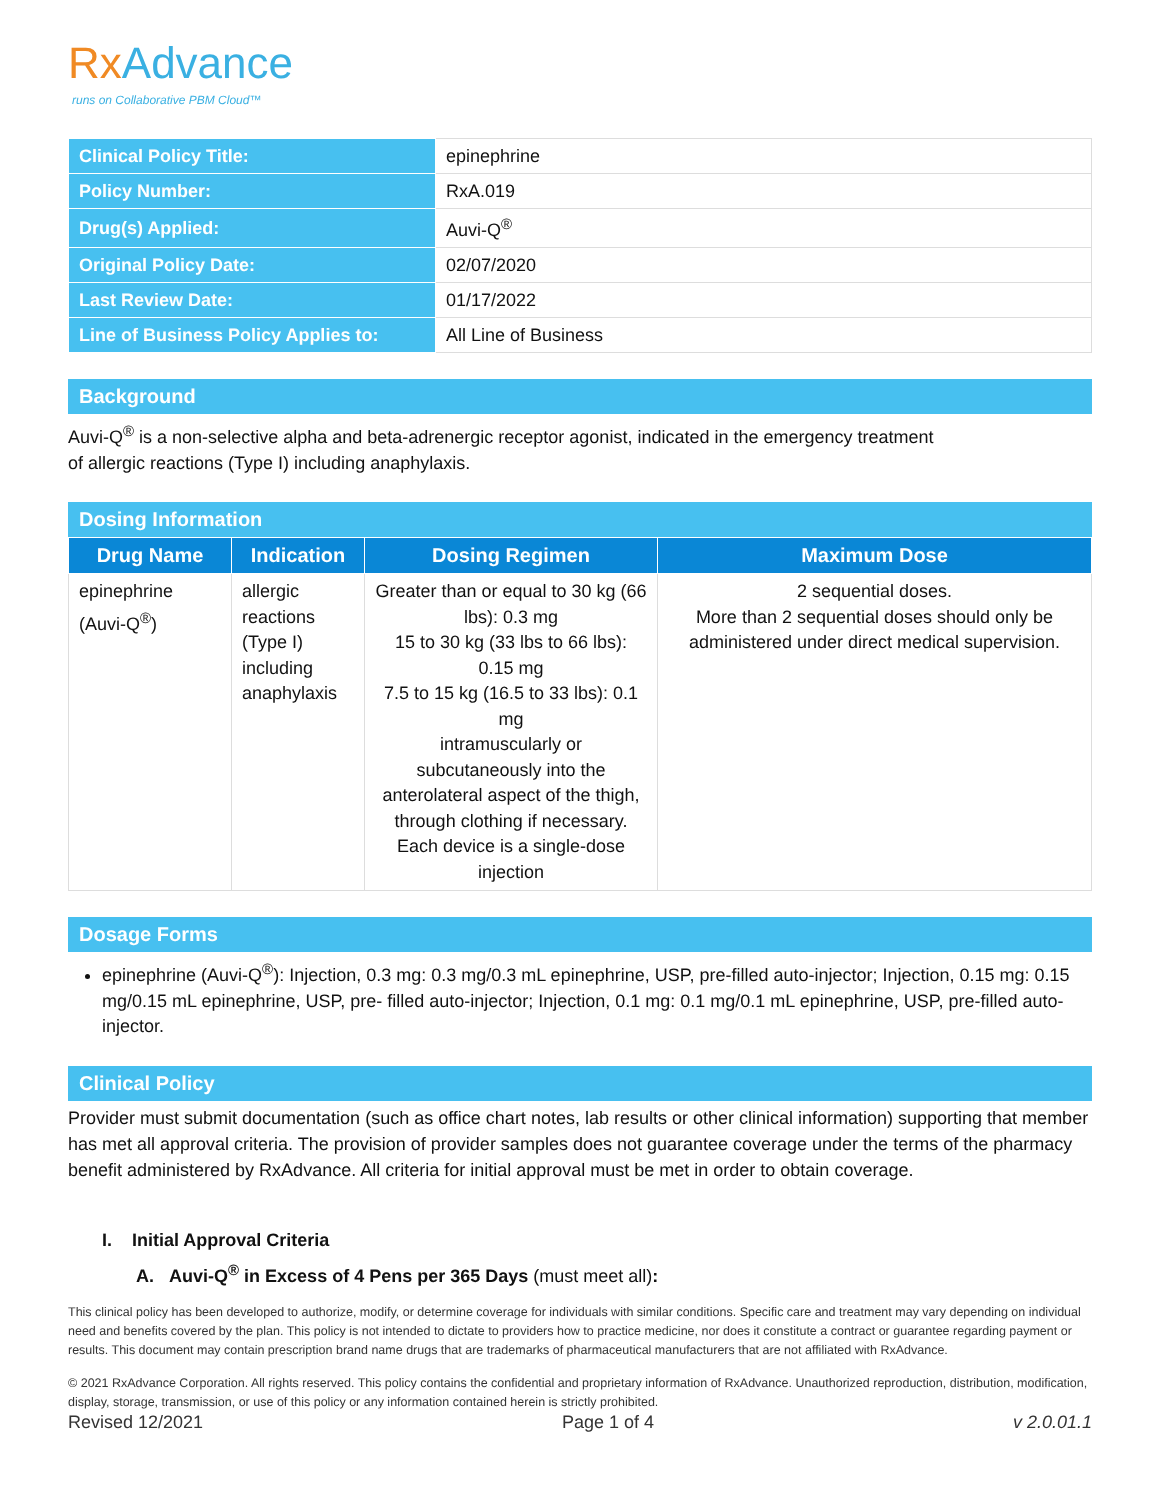Rx Advance
runs on Collaborative PBM Cloud™
| Clinical Policy Title: | epinephrine |
| Policy Number: | RxA.019 |
| Drug(s) Applied: | Auvi-Q<sup>®</sup> |
| Original Policy Date: | 02/07/2020 |
| Last Review Date: | 01/17/2022 |
| Line of Business Policy Applies to: | All Line of Business |
Background
Auvi-Q<sup>®</sup> is a non-selective alpha and beta-adrenergic receptor agonist, indicated in the emergency treatment
of allergic reactions (Type I) including anaphylaxis.
Dosing Information
| Drug Name | Indication | Dosing Regimen | Maximum Dose |
| --- | --- | --- | --- |
| epinephrine (Auvi-Q<sup>®</sup>) | allergic reactions (Type I) including anaphylaxis | Greater than or equal to 30 kg (66 lbs): 0.3 mg 15 to 30 kg (33 lbs to 66 lbs): 0.15 mg 7.5 to 15 kg (16.5 to 33 lbs): 0.1 mg intramuscularly or subcutaneously into the anterolateral aspect of the thigh, through clothing if necessary. Each device is a single-dose injection | 2 sequential doses. More than 2 sequential doses should only be administered under direct medical supervision. |
Dosage Forms
epinephrine (Auvi-Q<sup>®</sup>): Injection, 0.3 mg: 0.3 mg/0.3 mL epinephrine, USP, pre-filled auto-injector; Injection, 0.15 mg: 0.15 mg/0.15 mL epinephrine, USP, pre- filled auto-injector; Injection, 0.1 mg: 0.1 mg/0.1 mL epinephrine, USP, pre-filled auto-injector.
Clinical Policy
Provider must submit documentation (such as office chart notes, lab results or other clinical information) supporting that member has met all approval criteria. The provision of provider samples does not guarantee coverage under the terms of the pharmacy benefit administered by RxAdvance. All criteria for initial approval must be met in order to obtain coverage.
I. Initial Approval Criteria
A. Auvi-Q<sup>®</sup> in Excess of 4 Pens per 365 Days (must meet all):
This clinical policy has been developed to authorize, modify, or determine coverage for individuals with similar conditions. Specific care and treatment may vary depending on individual need and benefits covered by the plan. This policy is not intended to dictate to providers how to practice medicine, nor does it constitute a contract or guarantee regarding payment or results. This document may contain prescription brand name drugs that are trademarks of pharmaceutical manufacturers that are not affiliated with RxAdvance.
© 2021 RxAdvance Corporation. All rights reserved. This policy contains the confidential and proprietary information of RxAdvance. Unauthorized reproduction, distribution, modification, display, storage, transmission, or use of this policy or any information contained herein is strictly prohibited.
Revised 12/2021 Page 1 of 4 v 2.0.01.1